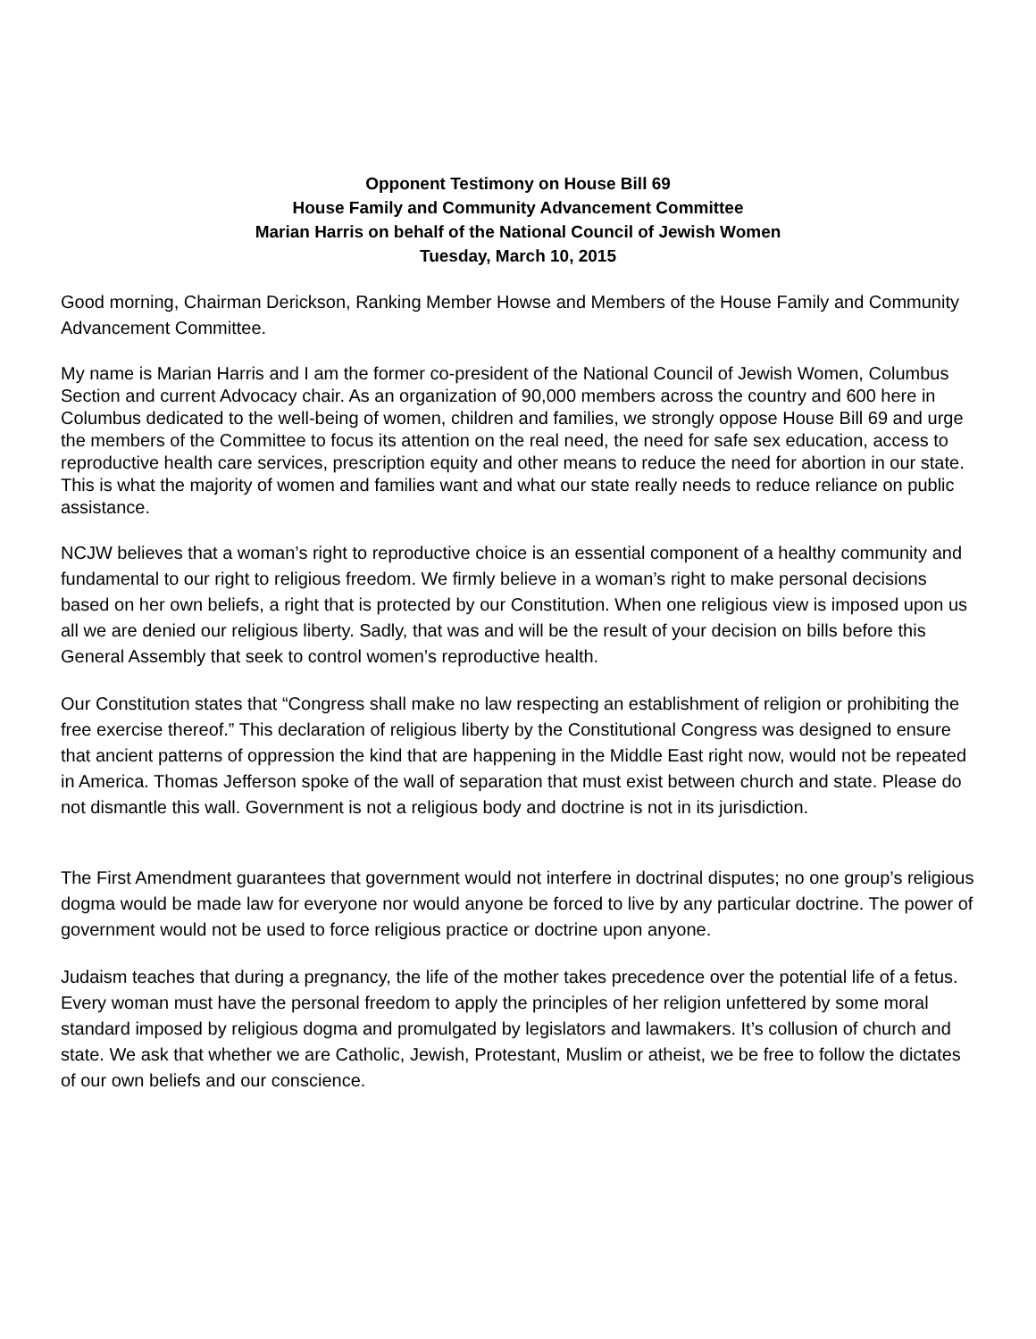Opponent Testimony on House Bill 69
House Family and Community Advancement Committee
Marian Harris on behalf of the National Council of Jewish Women
Tuesday, March 10, 2015
Good morning, Chairman Derickson, Ranking Member Howse and Members of the House Family and Community Advancement Committee.
My name is Marian Harris and I am the former co-president of the National Council of Jewish Women, Columbus Section and current Advocacy chair. As an organization of 90,000 members across the country and 600 here in Columbus dedicated to the well-being of women, children and families, we strongly oppose House Bill 69 and urge the members of the Committee to focus its attention on the real need, the need for safe sex education, access to reproductive health care services, prescription equity and other means to reduce the need for abortion in our state. This is what the majority of women and families want and what our state really needs to reduce reliance on public assistance.
NCJW believes that a woman’s right to reproductive choice is an essential component of a healthy community and fundamental to our right to religious freedom. We firmly believe in a woman’s right to make personal decisions based on her own beliefs, a right that is protected by our Constitution. When one religious view is imposed upon us all we are denied our religious liberty. Sadly, that was and will be the result of your decision on bills before this General Assembly that seek to control women’s reproductive health.
Our Constitution states that “Congress shall make no law respecting an establishment of religion or prohibiting the free exercise thereof.” This declaration of religious liberty by the Constitutional Congress was designed to ensure that ancient patterns of oppression the kind that are happening in the Middle East right now, would not be repeated in America. Thomas Jefferson spoke of the wall of separation that must exist between church and state. Please do not dismantle this wall. Government is not a religious body and doctrine is not in its jurisdiction.
The First Amendment guarantees that government would not interfere in doctrinal disputes; no one group’s religious dogma would be made law for everyone nor would anyone be forced to live by any particular doctrine. The power of government would not be used to force religious practice or doctrine upon anyone.
Judaism teaches that during a pregnancy, the life of the mother takes precedence over the potential life of a fetus. Every woman must have the personal freedom to apply the principles of her religion unfettered by some moral standard imposed by religious dogma and promulgated by legislators and lawmakers. It’s collusion of church and state. We ask that whether we are Catholic, Jewish, Protestant, Muslim or atheist, we be free to follow the dictates of our own beliefs and our conscience.